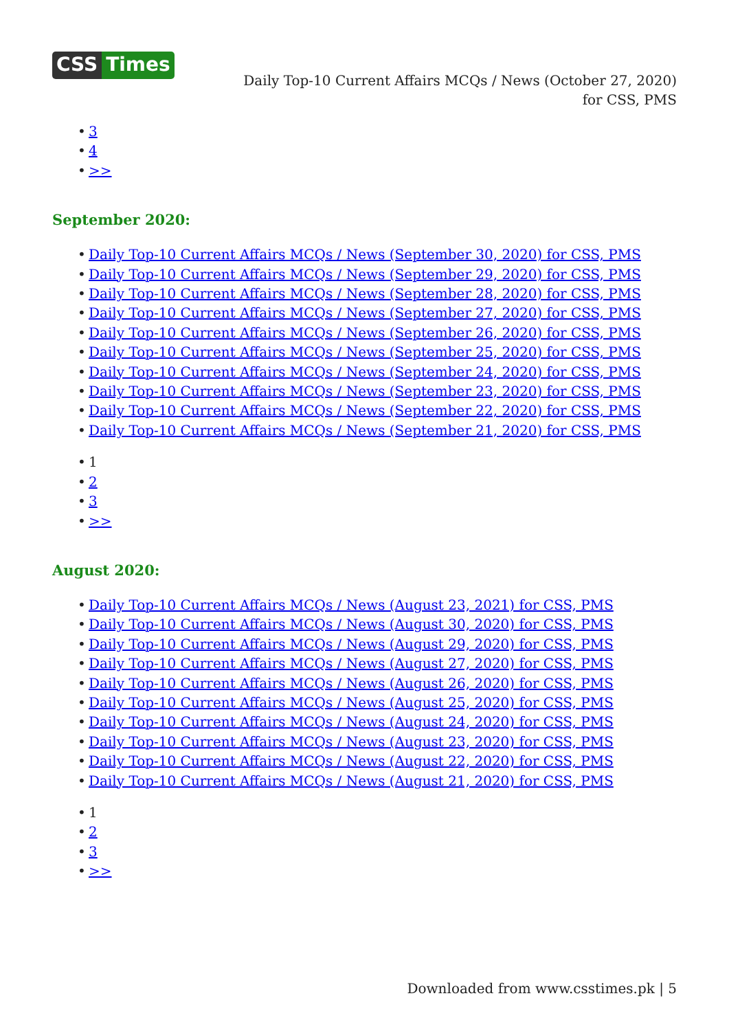CSS Times
Daily Top-10 Current Affairs MCQs / News (October 27, 2020) for CSS, PMS
• 3
• 4
• >>
September 2020:
• Daily Top-10 Current Affairs MCQs / News (September 30, 2020) for CSS, PMS
• Daily Top-10 Current Affairs MCQs / News (September 29, 2020) for CSS, PMS
• Daily Top-10 Current Affairs MCQs / News (September 28, 2020) for CSS, PMS
• Daily Top-10 Current Affairs MCQs / News (September 27, 2020) for CSS, PMS
• Daily Top-10 Current Affairs MCQs / News (September 26, 2020) for CSS, PMS
• Daily Top-10 Current Affairs MCQs / News (September 25, 2020) for CSS, PMS
• Daily Top-10 Current Affairs MCQs / News (September 24, 2020) for CSS, PMS
• Daily Top-10 Current Affairs MCQs / News (September 23, 2020) for CSS, PMS
• Daily Top-10 Current Affairs MCQs / News (September 22, 2020) for CSS, PMS
• Daily Top-10 Current Affairs MCQs / News (September 21, 2020) for CSS, PMS
• 1
• 2
• 3
• >>
August 2020:
• Daily Top-10 Current Affairs MCQs / News (August 23, 2021) for CSS, PMS
• Daily Top-10 Current Affairs MCQs / News (August 30, 2020) for CSS, PMS
• Daily Top-10 Current Affairs MCQs / News (August 29, 2020) for CSS, PMS
• Daily Top-10 Current Affairs MCQs / News (August 27, 2020) for CSS, PMS
• Daily Top-10 Current Affairs MCQs / News (August 26, 2020) for CSS, PMS
• Daily Top-10 Current Affairs MCQs / News (August 25, 2020) for CSS, PMS
• Daily Top-10 Current Affairs MCQs / News (August 24, 2020) for CSS, PMS
• Daily Top-10 Current Affairs MCQs / News (August 23, 2020) for CSS, PMS
• Daily Top-10 Current Affairs MCQs / News (August 22, 2020) for CSS, PMS
• Daily Top-10 Current Affairs MCQs / News (August 21, 2020) for CSS, PMS
• 1
• 2
• 3
• >>
Downloaded from www.csstimes.pk | 5